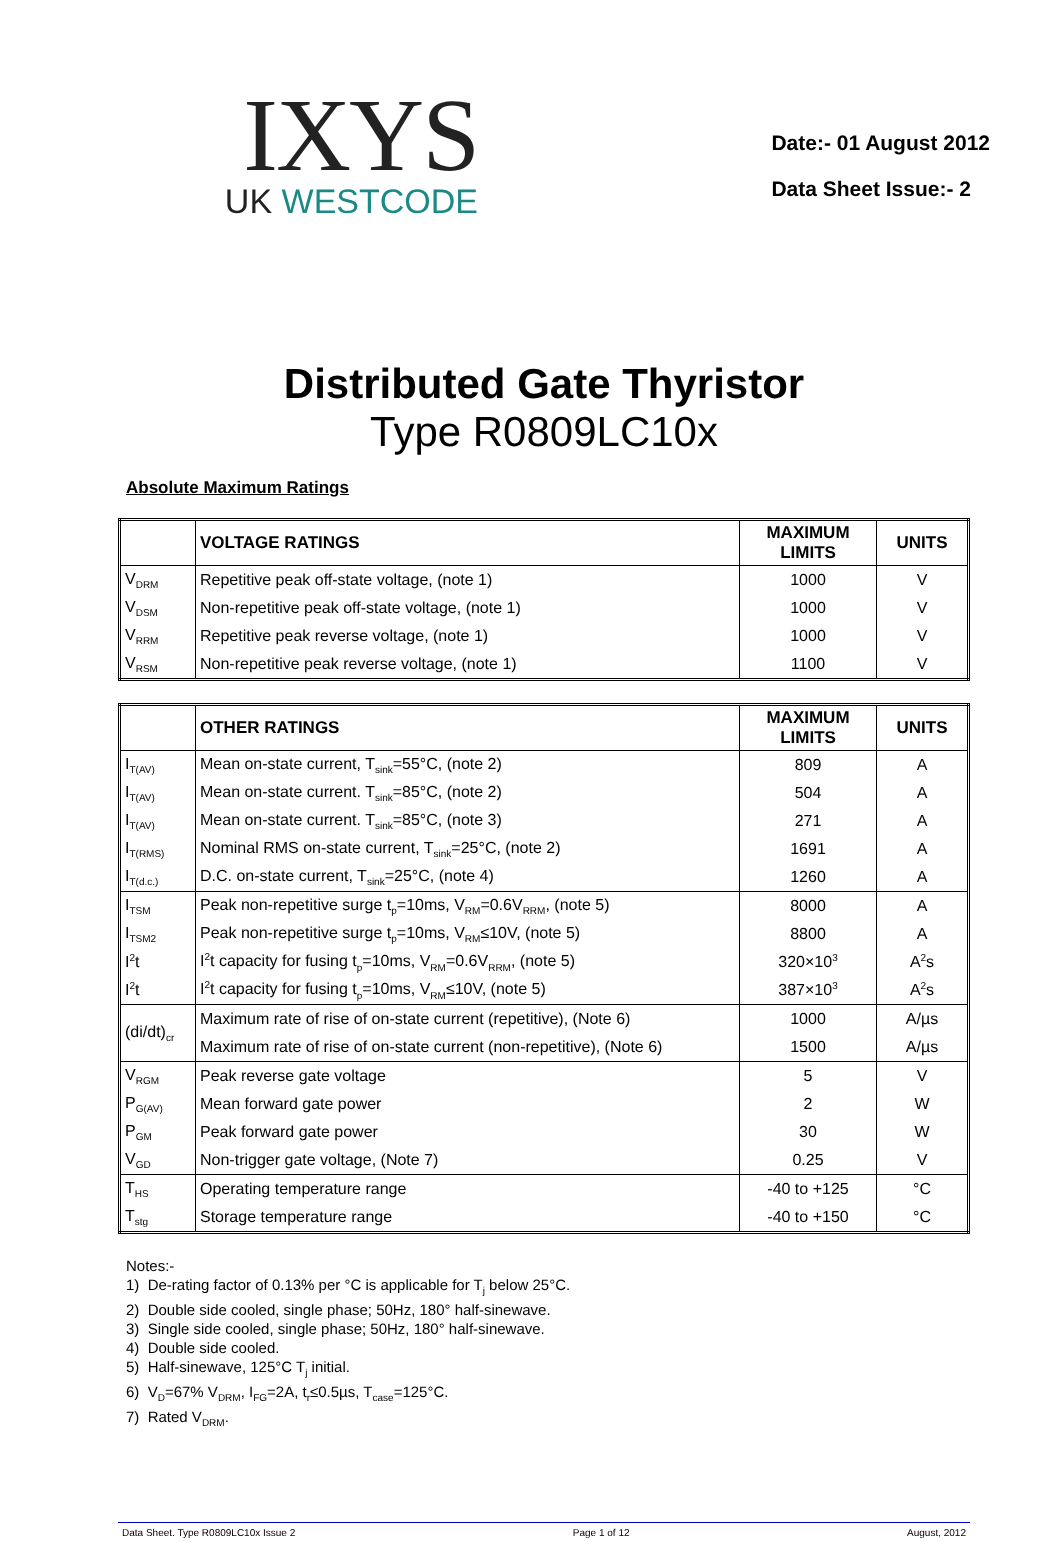IXYS
UK WESTCODE
Date:- 01 August 2012
Data Sheet Issue:- 2
Distributed Gate Thyristor
Type R0809LC10x
Absolute Maximum Ratings
| | VOLTAGE RATINGS | MAXIMUM LIMITS | UNITS |
| --- | --- | --- | --- |
| V<sub>DRM</sub> | Repetitive peak off-state voltage, (note 1) | 1000 | V |
| V<sub>DSM</sub> | Non-repetitive peak off-state voltage, (note 1) | 1000 | V |
| V<sub>RRM</sub> | Repetitive peak reverse voltage, (note 1) | 1000 | V |
| V<sub>RSM</sub> | Non-repetitive peak reverse voltage, (note 1) | 1100 | V |
| | OTHER RATINGS | MAXIMUM LIMITS | UNITS |
| --- | --- | --- | --- |
| I<sub>T(AV)</sub> | Mean on-state current, T<sub>sink</sub>=55°C, (note 2) | 809 | A |
| I<sub>T(AV)</sub> | Mean on-state current. T<sub>sink</sub>=85°C, (note 2) | 504 | A |
| I<sub>T(AV)</sub> | Mean on-state current. T<sub>sink</sub>=85°C, (note 3) | 271 | A |
| I<sub>T(RMS)</sub> | Nominal RMS on-state current, T<sub>sink</sub>=25°C, (note 2) | 1691 | A |
| I<sub>T(d.c.)</sub> | D.C. on-state current, T<sub>sink</sub>=25°C, (note 4) | 1260 | A |
| I<sub>TSM</sub> | Peak non-repetitive surge t<sub>p</sub>=10ms, V<sub>RM</sub>=0.6V<sub>RRM</sub>, (note 5) | 8000 | A |
| I<sub>TSM2</sub> | Peak non-repetitive surge t<sub>p</sub>=10ms, V<sub>RM</sub>≤10V, (note 5) | 8800 | A |
| I<sup>2</sup>t | I<sup>2</sup>t capacity for fusing t<sub>p</sub>=10ms, V<sub>RM</sub>=0.6V<sub>RRM</sub>, (note 5) | 320×10<sup>3</sup> | A<sup>2</sup>s |
| I<sup>2</sup>t | I<sup>2</sup>t capacity for fusing t<sub>p</sub>=10ms, V<sub>RM</sub>≤10V, (note 5) | 387×10<sup>3</sup> | A<sup>2</sup>s |
| (di/dt)<sub>cr</sub> | Maximum rate of rise of on-state current (repetitive), (Note 6) | 1000 | A/µs |
| | Maximum rate of rise of on-state current (non-repetitive), (Note 6) | 1500 | A/µs |
| V<sub>RGM</sub> | Peak reverse gate voltage | 5 | V |
| P<sub>G(AV)</sub> | Mean forward gate power | 2 | W |
| P<sub>GM</sub> | Peak forward gate power | 30 | W |
| V<sub>GD</sub> | Non-trigger gate voltage, (Note 7) | 0.25 | V |
| T<sub>HS</sub> | Operating temperature range | -40 to +125 | °C |
| T<sub>stg</sub> | Storage temperature range | -40 to +150 | °C |
Notes:-
1) De-rating factor of 0.13% per °C is applicable for T<sub>j</sub> below 25°C.
2) Double side cooled, single phase; 50Hz, 180° half-sinewave.
3) Single side cooled, single phase; 50Hz, 180° half-sinewave.
4) Double side cooled.
5) Half-sinewave, 125°C T<sub>j</sub> initial.
6) V<sub>D</sub>=67% V<sub>DRM</sub>, I<sub>FG</sub>=2A, t<sub>r</sub>≤0.5µs, T<sub>case</sub>=125°C.
7) Rated V<sub>DRM</sub>.
Data Sheet. Type R0809LC10x Issue 2 Page 1 of 12 August, 2012